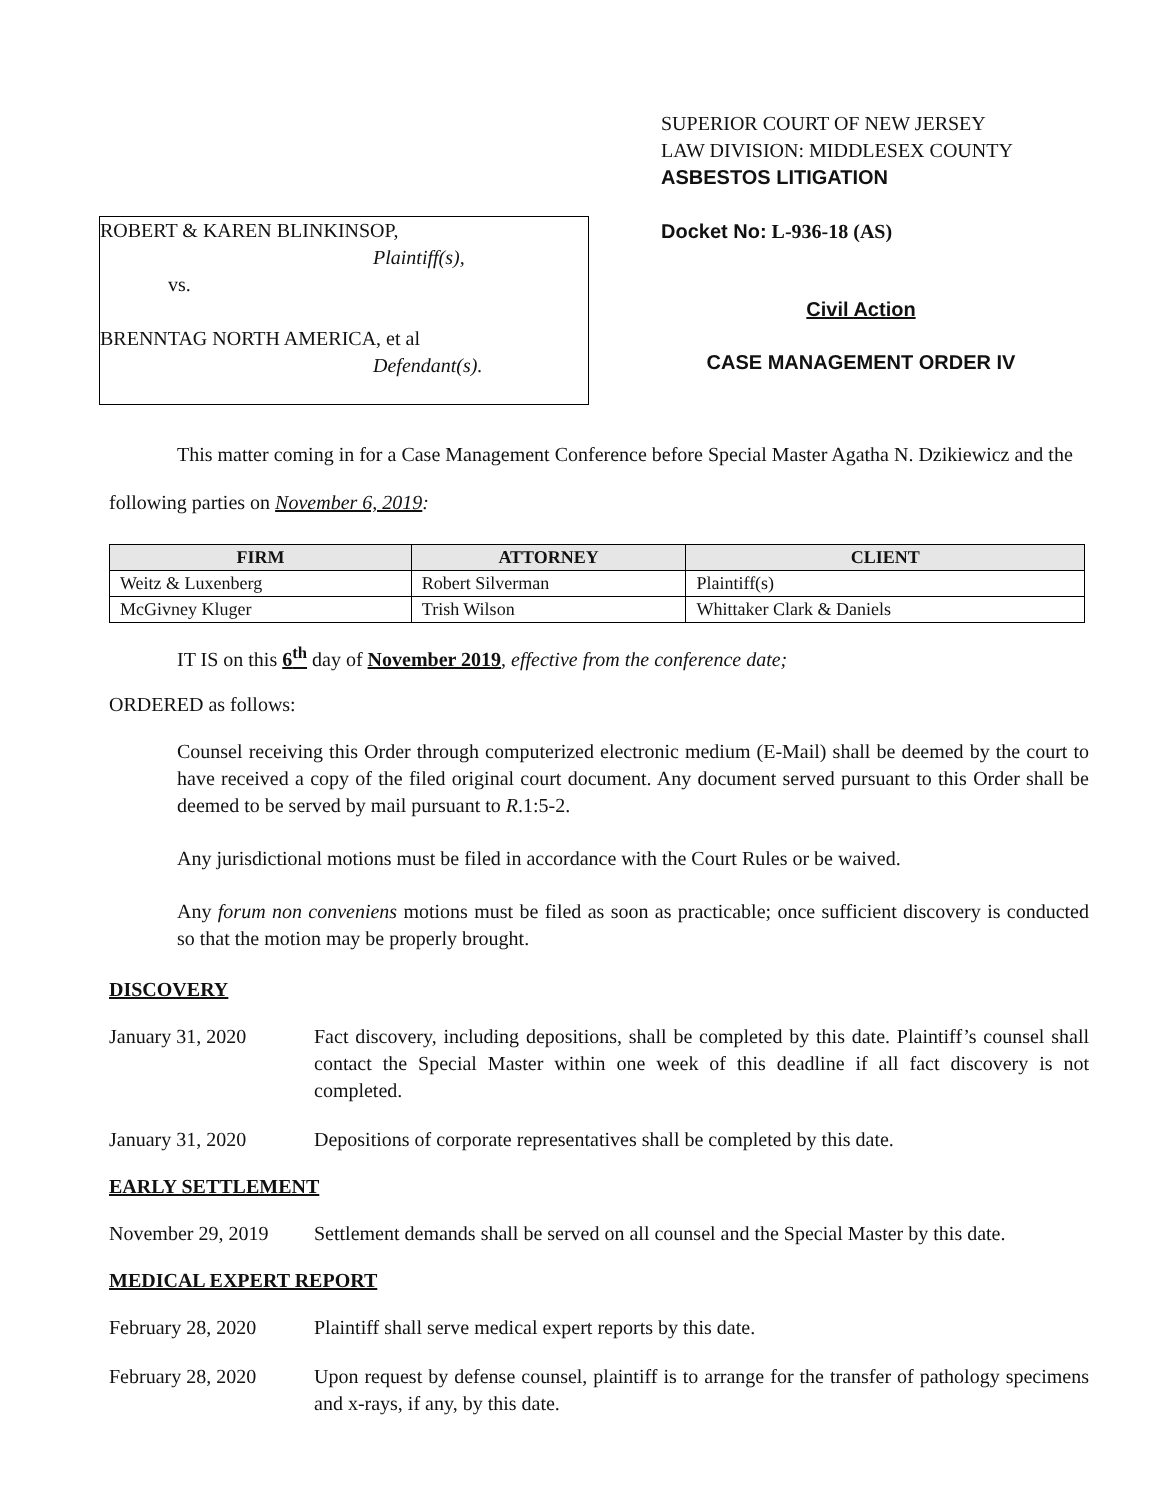SUPERIOR COURT OF NEW JERSEY
LAW DIVISION: MIDDLESEX COUNTY
ASBESTOS LITIGATION
ROBERT & KAREN BLINKINSOP,
Plaintiff(s),
vs.
BRENNTAG NORTH AMERICA, et al
Defendant(s).
Docket No: L-936-18 (AS)
Civil Action
CASE MANAGEMENT ORDER IV
This matter coming in for a Case Management Conference before Special Master Agatha N. Dzikiewicz and the following parties on November 6, 2019:
| FIRM | ATTORNEY | CLIENT |
| --- | --- | --- |
| Weitz & Luxenberg | Robert Silverman | Plaintiff(s) |
| McGivney Kluger | Trish Wilson | Whittaker Clark & Daniels |
IT IS on this 6<sup>th</sup> day of November 2019, effective from the conference date;
ORDERED as follows:
Counsel receiving this Order through computerized electronic medium (E-Mail) shall be deemed by the court to have received a copy of the filed original court document. Any document served pursuant to this Order shall be deemed to be served by mail pursuant to R.1:5-2.
Any jurisdictional motions must be filed in accordance with the Court Rules or be waived.
Any forum non conveniens motions must be filed as soon as practicable; once sufficient discovery is conducted so that the motion may be properly brought.
DISCOVERY
January 31, 2020 Fact discovery, including depositions, shall be completed by this date. Plaintiff’s counsel shall contact the Special Master within one week of this deadline if all fact discovery is not completed.
January 31, 2020 Depositions of corporate representatives shall be completed by this date.
EARLY SETTLEMENT
November 29, 2019 Settlement demands shall be served on all counsel and the Special Master by this date.
MEDICAL EXPERT REPORT
February 28, 2020 Plaintiff shall serve medical expert reports by this date.
February 28, 2020 Upon request by defense counsel, plaintiff is to arrange for the transfer of pathology specimens and x-rays, if any, by this date.